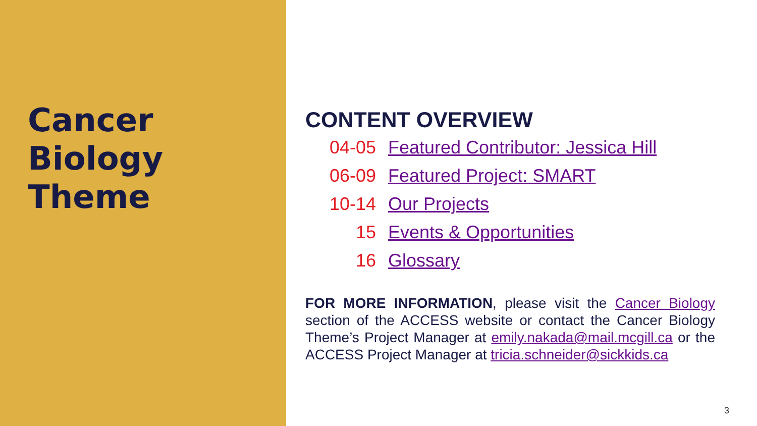Cancer
Biology
Theme
CONTENT OVERVIEW
| 04-05 | Featured Contributor: Jessica Hill |
| 06-09 | Featured Project: SMART |
| 10-14 | Our Projects |
| 15 | Events & Opportunities |
| 16 | Glossary |
FOR MORE INFORMATION, please visit the Cancer Biology section of the ACCESS website or contact the Cancer Biology Theme’s Project Manager at emily.nakada@mail.mcgill.ca or the ACCESS Project Manager at tricia.schneider@sickkids.ca
3